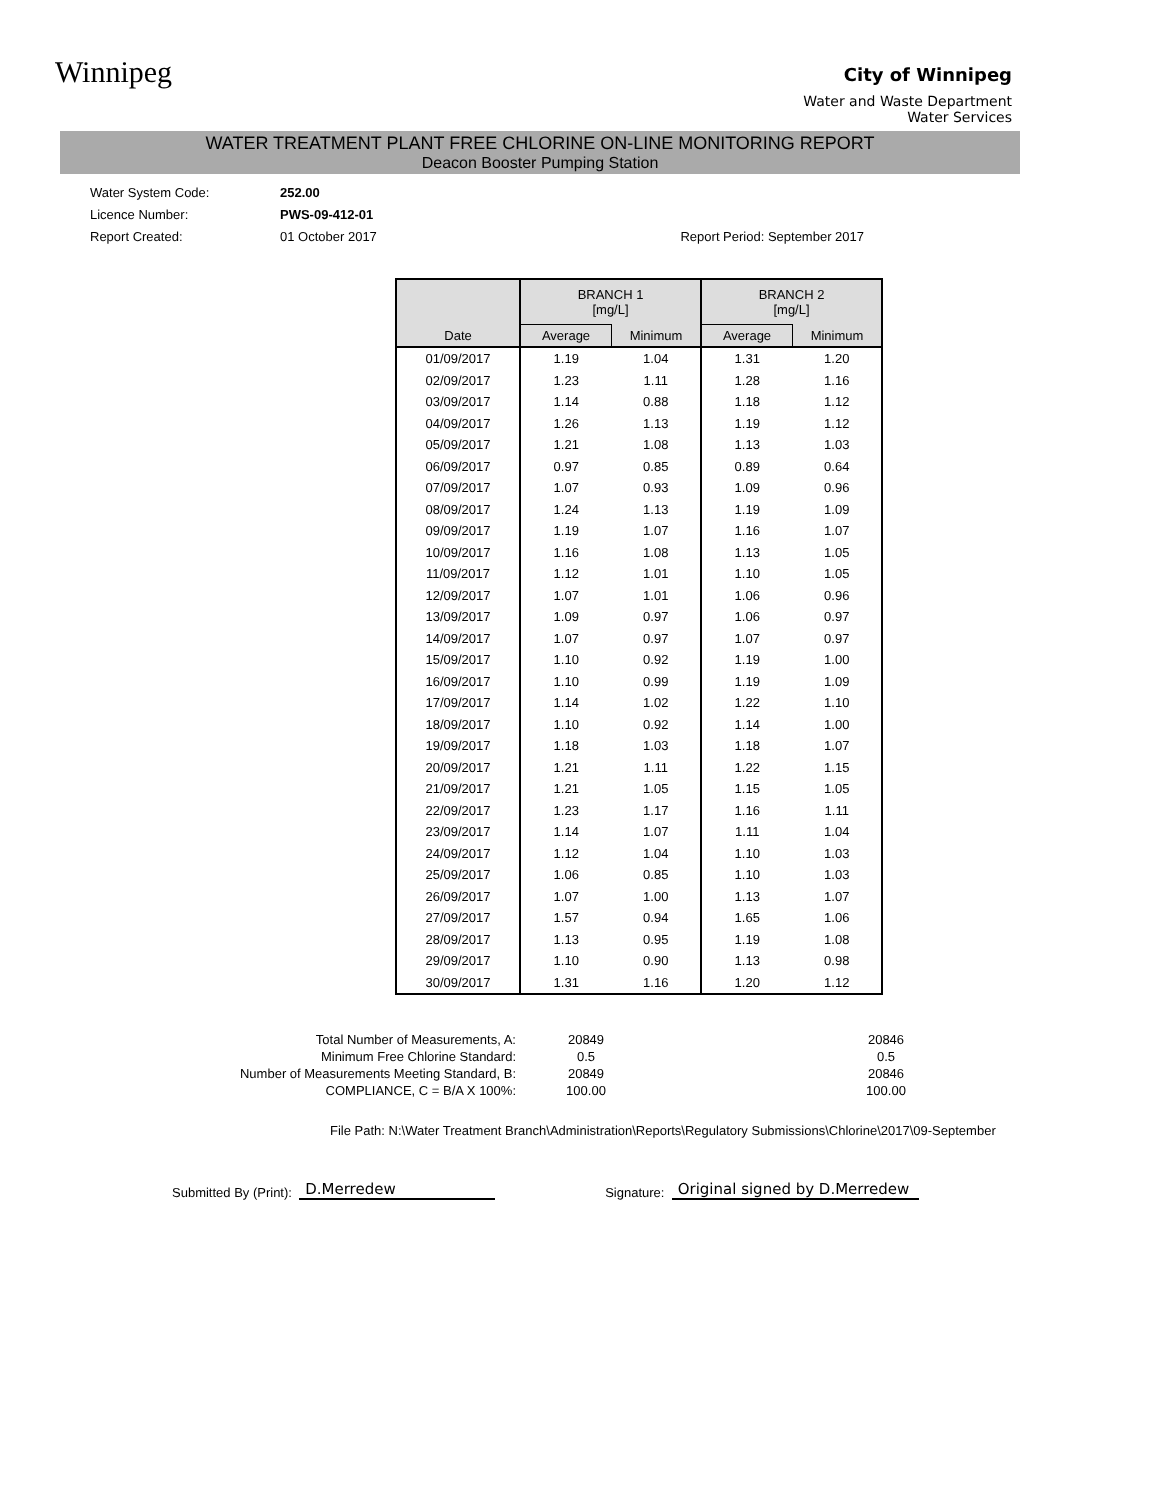Winnipeg
City of Winnipeg
Water and Waste Department
Water Services
WATER TREATMENT PLANT FREE CHLORINE ON-LINE MONITORING REPORT
Deacon Booster Pumping Station
Water System Code: 252.00
Licence Number: PWS-09-412-01
Report Created: 01 October 2017 Report Period: September 2017
| | BRANCH 1 [mg/L] | | BRANCH 2 [mg/L] | |
| --- | --- | --- | --- | --- |
| Date | Average | Minimum | Average | Minimum |
| 01/09/2017 | 1.19 | 1.04 | 1.31 | 1.20 |
| 02/09/2017 | 1.23 | 1.11 | 1.28 | 1.16 |
| 03/09/2017 | 1.14 | 0.88 | 1.18 | 1.12 |
| 04/09/2017 | 1.26 | 1.13 | 1.19 | 1.12 |
| 05/09/2017 | 1.21 | 1.08 | 1.13 | 1.03 |
| 06/09/2017 | 0.97 | 0.85 | 0.89 | 0.64 |
| 07/09/2017 | 1.07 | 0.93 | 1.09 | 0.96 |
| 08/09/2017 | 1.24 | 1.13 | 1.19 | 1.09 |
| 09/09/2017 | 1.19 | 1.07 | 1.16 | 1.07 |
| 10/09/2017 | 1.16 | 1.08 | 1.13 | 1.05 |
| 11/09/2017 | 1.12 | 1.01 | 1.10 | 1.05 |
| 12/09/2017 | 1.07 | 1.01 | 1.06 | 0.96 |
| 13/09/2017 | 1.09 | 0.97 | 1.06 | 0.97 |
| 14/09/2017 | 1.07 | 0.97 | 1.07 | 0.97 |
| 15/09/2017 | 1.10 | 0.92 | 1.19 | 1.00 |
| 16/09/2017 | 1.10 | 0.99 | 1.19 | 1.09 |
| 17/09/2017 | 1.14 | 1.02 | 1.22 | 1.10 |
| 18/09/2017 | 1.10 | 0.92 | 1.14 | 1.00 |
| 19/09/2017 | 1.18 | 1.03 | 1.18 | 1.07 |
| 20/09/2017 | 1.21 | 1.11 | 1.22 | 1.15 |
| 21/09/2017 | 1.21 | 1.05 | 1.15 | 1.05 |
| 22/09/2017 | 1.23 | 1.17 | 1.16 | 1.11 |
| 23/09/2017 | 1.14 | 1.07 | 1.11 | 1.04 |
| 24/09/2017 | 1.12 | 1.04 | 1.10 | 1.03 |
| 25/09/2017 | 1.06 | 0.85 | 1.10 | 1.03 |
| 26/09/2017 | 1.07 | 1.00 | 1.13 | 1.07 |
| 27/09/2017 | 1.57 | 0.94 | 1.65 | 1.06 |
| 28/09/2017 | 1.13 | 0.95 | 1.19 | 1.08 |
| 29/09/2017 | 1.10 | 0.90 | 1.13 | 0.98 |
| 30/09/2017 | 1.31 | 1.16 | 1.20 | 1.12 |
Total Number of Measurements, A:
20849
20846
Minimum Free Chlorine Standard:
0.5
0.5
Number of Measurements Meeting Standard, B:
20849
20846
COMPLIANCE, C = B/A X 100%:
100.00
100.00
File Path: N:\Water Treatment Branch\Administration\Reports\Regulatory Submissions\Chlorine\2017\09-September
Submitted By (Print): D.Merredew Signature: Original signed by D.Merredew